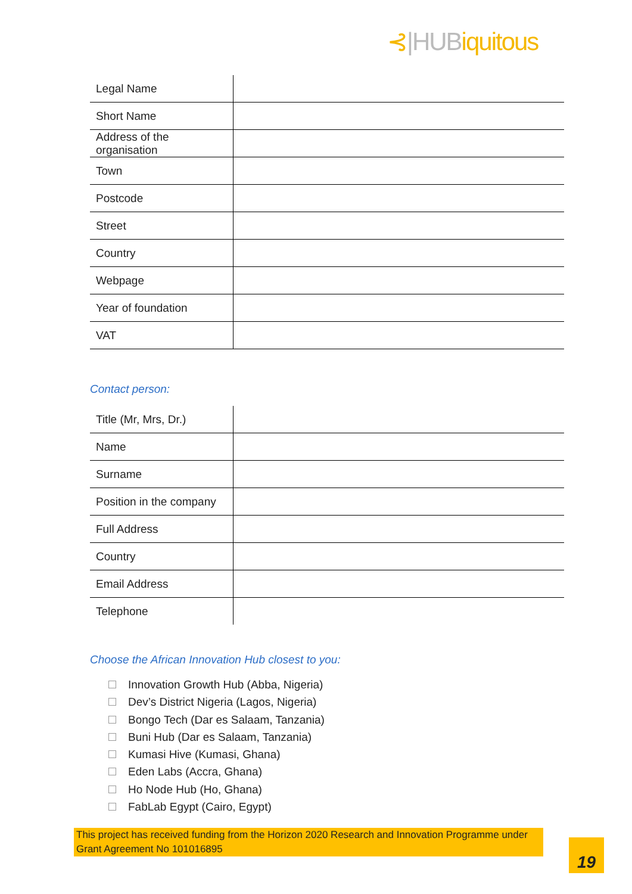⊰|HUBiquitous
| Legal Name | |
| Short Name | |
| Address of the organisation | |
| Town | |
| Postcode | |
| Street | |
| Country | |
| Webpage | |
| Year of foundation | |
| VAT | |
Contact person:
| Title (Mr, Mrs, Dr.) | |
| Name | |
| Surname | |
| Position in the company | |
| Full Address | |
| Country | |
| Email Address | |
| Telephone | |
Choose the African Innovation Hub closest to you:
Innovation Growth Hub (Abba, Nigeria)
Dev’s District Nigeria (Lagos, Nigeria)
Bongo Tech (Dar es Salaam, Tanzania)
Buni Hub (Dar es Salaam, Tanzania)
Kumasi Hive (Kumasi, Ghana)
Eden Labs (Accra, Ghana)
Ho Node Hub (Ho, Ghana)
FabLab Egypt (Cairo, Egypt)
This project has received funding from the Horizon 2020 Research and Innovation Programme under Grant Agreement No 101016895
19